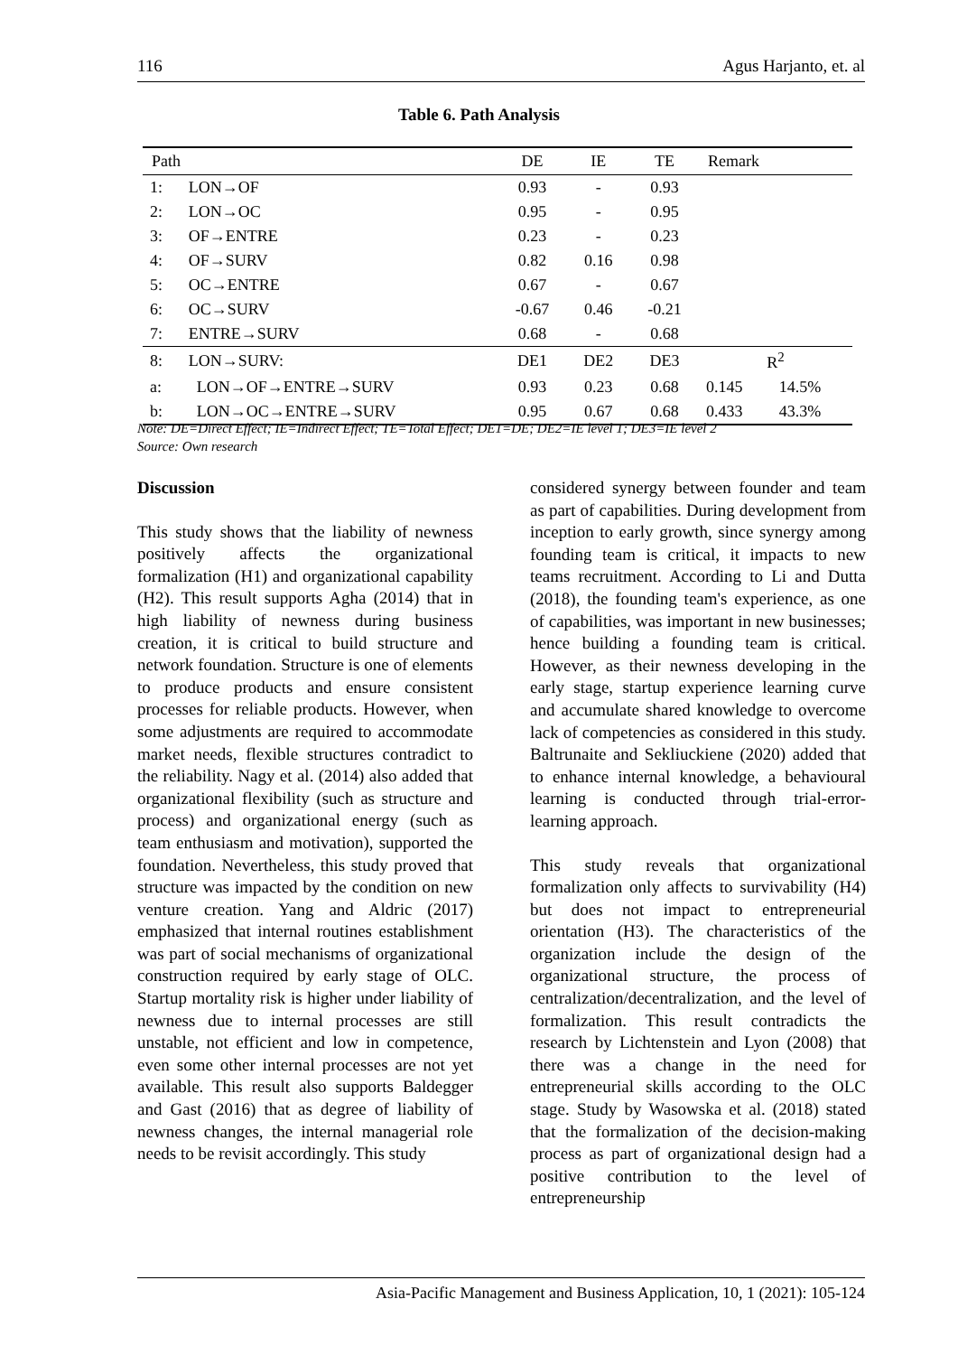116 Agus Harjanto, et. al
Table 6. Path Analysis
| Path | | DE | IE | TE | Remark | |
| --- | --- | --- | --- | --- | --- | --- |
| 1: | LON→OF | 0.93 | - | 0.93 | | |
| 2: | LON→OC | 0.95 | - | 0.95 | | |
| 3: | OF→ENTRE | 0.23 | - | 0.23 | | |
| 4: | OF→SURV | 0.82 | 0.16 | 0.98 | | |
| 5: | OC→ENTRE | 0.67 | - | 0.67 | | |
| 6: | OC→SURV | -0.67 | 0.46 | -0.21 | | |
| 7: | ENTRE→SURV | 0.68 | - | 0.68 | | |
| 8: | LON→SURV: | DE1 | DE2 | DE3 | R<sup>2</sup> | |
| a: | LON→OF→ENTRE→SURV | 0.93 | 0.23 | 0.68 | 0.145 | 14.5% |
| b: | LON→OC→ENTRE→SURV | 0.95 | 0.67 | 0.68 | 0.433 | 43.3% |
Note: DE=Direct Effect; IE=Indirect Effect; TE=Total Effect; DE1=DE; DE2=IE level 1; DE3=IE level 2
Source: Own research
Discussion
This study shows that the liability of newness positively affects the organizational formalization (H1) and organizational capability (H2). This result supports Agha (2014) that in high liability of newness during business creation, it is critical to build structure and network foundation. Structure is one of elements to produce products and ensure consistent processes for reliable products. However, when some adjustments are required to accommodate market needs, flexible structures contradict to the reliability. Nagy et al. (2014) also added that organizational flexibility (such as structure and process) and organizational energy (such as team enthusiasm and motivation), supported the foundation. Nevertheless, this study proved that structure was impacted by the condition on new venture creation. Yang and Aldric (2017) emphasized that internal routines establishment was part of social mechanisms of organizational construction required by early stage of OLC. Startup mortality risk is higher under liability of newness due to internal processes are still unstable, not efficient and low in competence, even some other internal processes are not yet available. This result also supports Baldegger and Gast (2016) that as degree of liability of newness changes, the internal managerial role needs to be revisit accordingly. This study
considered synergy between founder and team as part of capabilities. During development from inception to early growth, since synergy among founding team is critical, it impacts to new teams recruitment. According to Li and Dutta (2018), the founding team's experience, as one of capabilities, was important in new businesses; hence building a founding team is critical. However, as their newness developing in the early stage, startup experience learning curve and accumulate shared knowledge to overcome lack of competencies as considered in this study. Baltrunaite and Sekliuckiene (2020) added that to enhance internal knowledge, a behavioural learning is conducted through trial-error-learning approach.
This study reveals that organizational formalization only affects to survivability (H4) but does not impact to entrepreneurial orientation (H3). The characteristics of the organization include the design of the organizational structure, the process of centralization/decentralization, and the level of formalization. This result contradicts the research by Lichtenstein and Lyon (2008) that there was a change in the need for entrepreneurial skills according to the OLC stage. Study by Wasowska et al. (2018) stated that the formalization of the decision-making process as part of organizational design had a positive contribution to the level of entrepreneurship
Asia-Pacific Management and Business Application, 10, 1 (2021): 105-124